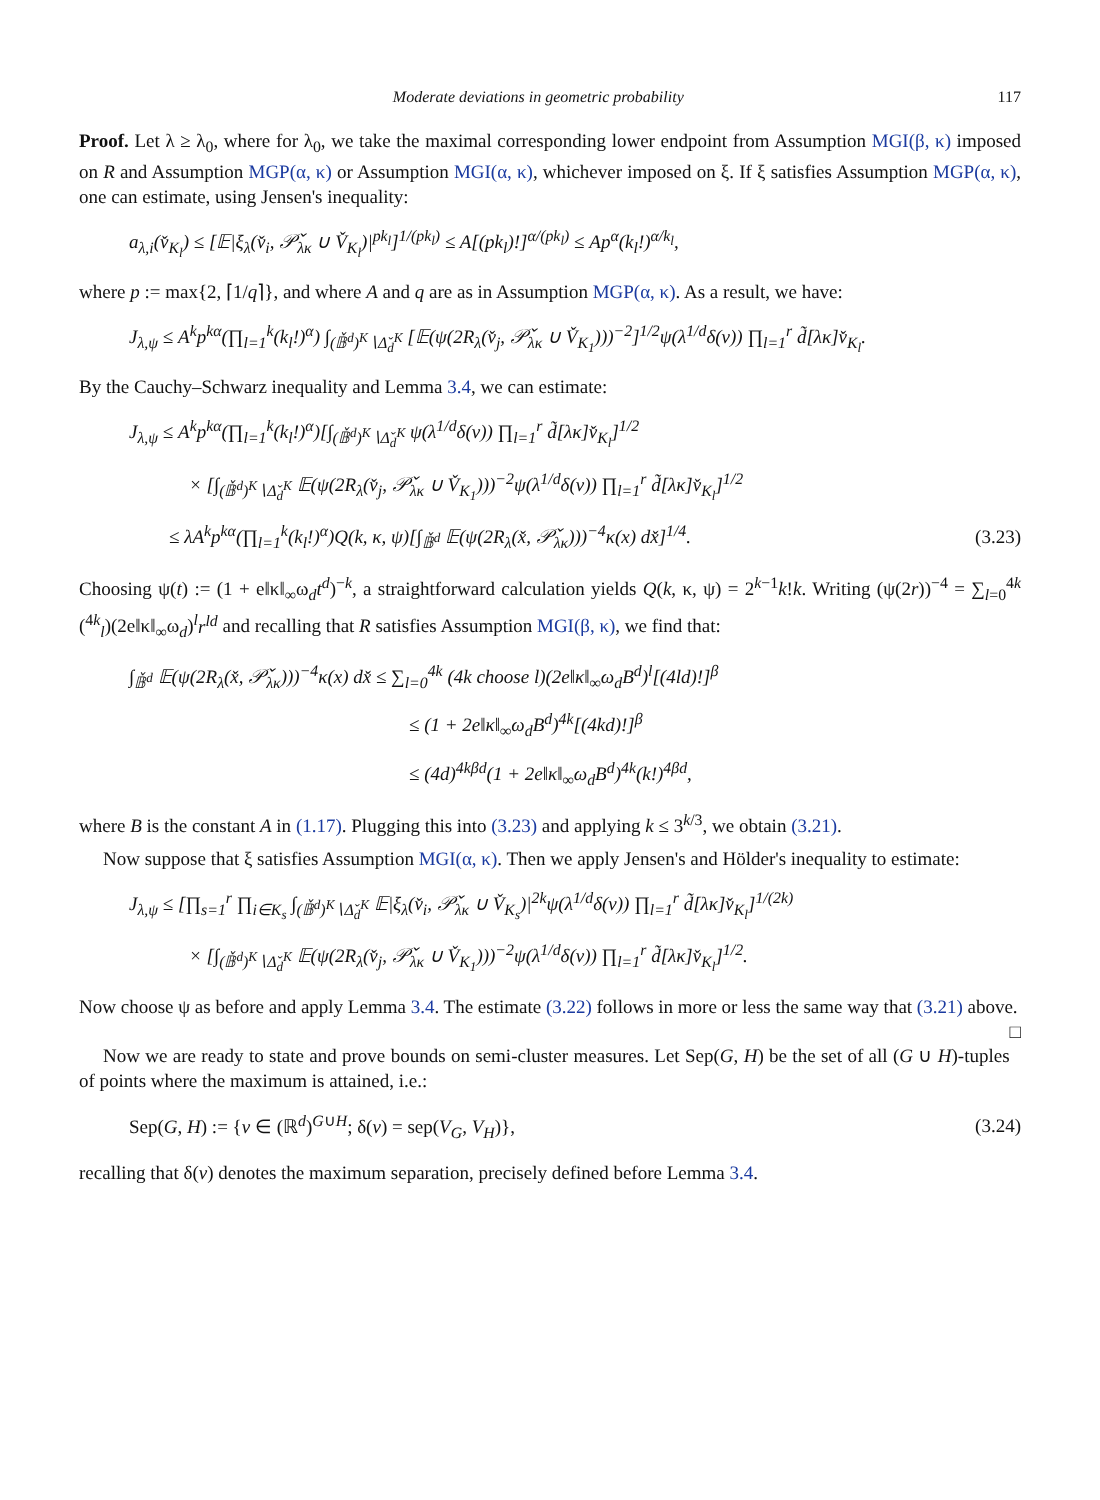Moderate deviations in geometric probability 117
Proof. Let λ ≥ λ<sub>0</sub>, where for λ<sub>0</sub>, we take the maximal corresponding lower endpoint from Assumption MGI(β, κ) imposed on R and Assumption MGP(α, κ) or Assumption MGI(α, κ), whichever imposed on ξ. If ξ satisfies Assumption MGP(α, κ), one can estimate, using Jensen's inequality:
a<sub>λ,i</sub>(v̌<sub>K<sub>l</sub></sub>) ≤ [𝔼|ξ<sub>λ</sub>(v̌<sub>i</sub>, 𝒫̌<sub>λκ</sub> ∪ V̌<sub>K<sub>l</sub></sub>)|<sup>pk<sub>l</sub></sup>]<sup>1/(pk<sub>l</sub>)</sup> ≤ A[(pk<sub>l</sub>)!]<sup>α/(pk<sub>l</sub>)</sup> ≤ Ap<sup>α</sup>(k<sub>l</sub>!)<sup>α/k<sub>l</sub></sup>,
where p := max{2, ⌈1/q⌉}, and where A and q are as in Assumption MGP(α, κ). As a result, we have:
J<sub>λ,ψ</sub> ≤ A<sup>k</sup>p<sup>kα</sup>(∏<sub>l=1</sub><sup>k</sup>(k<sub>l</sub>!)<sup>α</sup>) ∫<sub>(𝔹̌<sup>d</sup>)<sup>K</sup>∖Δ̌<sub>d</sub><sup>K</sup></sub> [𝔼(ψ(2R<sub>λ</sub>(v̌<sub>j</sub>, 𝒫̌<sub>λκ</sub> ∪ V̌<sub>K<sub>1</sub></sub>)))<sup>−2</sup>]<sup>1/2</sup>ψ(λ<sup>1/d</sup>δ(v)) ∏<sub>l=1</sub><sup>r</sup> d̃[λκ]v̌<sub>K<sub>l</sub></sub>.
By the Cauchy–Schwarz inequality and Lemma 3.4, we can estimate:
J<sub>λ,ψ</sub> ≤ A<sup>k</sup>p<sup>kα</sup>(∏<sub>l=1</sub><sup>k</sup>(k<sub>l</sub>!)<sup>α</sup>)[∫<sub>(𝔹̌<sup>d</sup>)<sup>K</sup>∖Δ̌<sub>d</sub><sup>K</sup></sub> ψ(λ<sup>1/d</sup>δ(v)) ∏<sub>l=1</sub><sup>r</sup> d̃[λκ]v̌<sub>K<sub>l</sub></sub>]<sup>1/2</sup>
× [∫<sub>(𝔹̌<sup>d</sup>)<sup>K</sup>∖Δ̌<sub>d</sub><sup>K</sup></sub> 𝔼(ψ(2R<sub>λ</sub>(v̌<sub>j</sub>, 𝒫̌<sub>λκ</sub> ∪ V̌<sub>K<sub>1</sub></sub>)))<sup>−2</sup>ψ(λ<sup>1/d</sup>δ(v)) ∏<sub>l=1</sub><sup>r</sup> d̃[λκ]v̌<sub>K<sub>l</sub></sub>]<sup>1/2</sup>
≤ λA<sup>k</sup>p<sup>kα</sup>(∏<sub>l=1</sub><sup>k</sup>(k<sub>l</sub>!)<sup>α</sup>)Q(k, κ, ψ)[∫<sub>𝔹̌<sup>d</sup></sub> 𝔼(ψ(2R<sub>λ</sub>(x̌, 𝒫̌<sub>λκ</sub>)))<sup>−4</sup>κ(x) dx̌]<sup>1/4</sup>. (3.23)
Choosing ψ(t) := (1 + e‖κ‖<sub>∞</sub>ω<sub>d</sub>t<sup>d</sup>)<sup>−k</sup>, a straightforward calculation yields Q(k, κ, ψ) = 2<sup>k−1</sup>k!k. Writing (ψ(2r))<sup>−4</sup> = ∑<sub>l=0</sub><sup>4k</sup> (<sup>4k</sup><sub>l</sub>)(2e‖κ‖<sub>∞</sub>ω<sub>d</sub>)<sup>l</sup>r<sup>ld</sup> and recalling that R satisfies Assumption MGI(β, κ), we find that:
∫<sub>𝔹̌<sup>d</sup></sub> 𝔼(ψ(2R<sub>λ</sub>(x̌, 𝒫̌<sub>λκ</sub>)))<sup>−4</sup>κ(x) dx̌ ≤ ∑<sub>l=0</sub><sup>4k</sup> (4k choose l)(2e‖κ‖<sub>∞</sub>ω<sub>d</sub>B<sup>d</sup>)<sup>l</sup>[(4ld)!]<sup>β</sup>
≤ (1 + 2e‖κ‖<sub>∞</sub>ω<sub>d</sub>B<sup>d</sup>)<sup>4k</sup>[(4kd)!]<sup>β</sup>
≤ (4d)<sup>4kβd</sup>(1 + 2e‖κ‖<sub>∞</sub>ω<sub>d</sub>B<sup>d</sup>)<sup>4k</sup>(k!)<sup>4βd</sup>,
where B is the constant A in (1.17). Plugging this into (3.23) and applying k ≤ 3<sup>k/3</sup>, we obtain (3.21).
Now suppose that ξ satisfies Assumption MGI(α, κ). Then we apply Jensen's and Hölder's inequality to estimate:
J<sub>λ,ψ</sub> ≤ [∏<sub>s=1</sub><sup>r</sup> ∏<sub>i∈K<sub>s</sub></sub> ∫<sub>(𝔹̌<sup>d</sup>)<sup>K</sup>∖Δ̌<sub>d</sub><sup>K</sup></sub> 𝔼|ξ<sub>λ</sub>(v̌<sub>i</sub>, 𝒫̌<sub>λκ</sub> ∪ V̌<sub>K<sub>s</sub></sub>)|<sup>2k</sup>ψ(λ<sup>1/d</sup>δ(v)) ∏<sub>l=1</sub><sup>r</sup> d̃[λκ]v̌<sub>K<sub>l</sub></sub>]<sup>1/(2k)</sup>
× [∫<sub>(𝔹̌<sup>d</sup>)<sup>K</sup>∖Δ̌<sub>d</sub><sup>K</sup></sub> 𝔼(ψ(2R<sub>λ</sub>(v̌<sub>j</sub>, 𝒫̌<sub>λκ</sub> ∪ V̌<sub>K<sub>1</sub></sub>)))<sup>−2</sup>ψ(λ<sup>1/d</sup>δ(v)) ∏<sub>l=1</sub><sup>r</sup> d̃[λκ]v̌<sub>K<sub>l</sub></sub>]<sup>1/2</sup>.
Now choose ψ as before and apply Lemma 3.4. The estimate (3.22) follows in more or less the same way that (3.21) above. □
Now we are ready to state and prove bounds on semi-cluster measures. Let Sep(G, H) be the set of all (G ∪ H)-tuples of points where the maximum is attained, i.e.:
Sep(G, H) := {v ∈ (ℝ<sup>d</sup>)<sup>G∪H</sup>; δ(v) = sep(V<sub>G</sub>, V<sub>H</sub>)}, (3.24)
recalling that δ(v) denotes the maximum separation, precisely defined before Lemma 3.4.